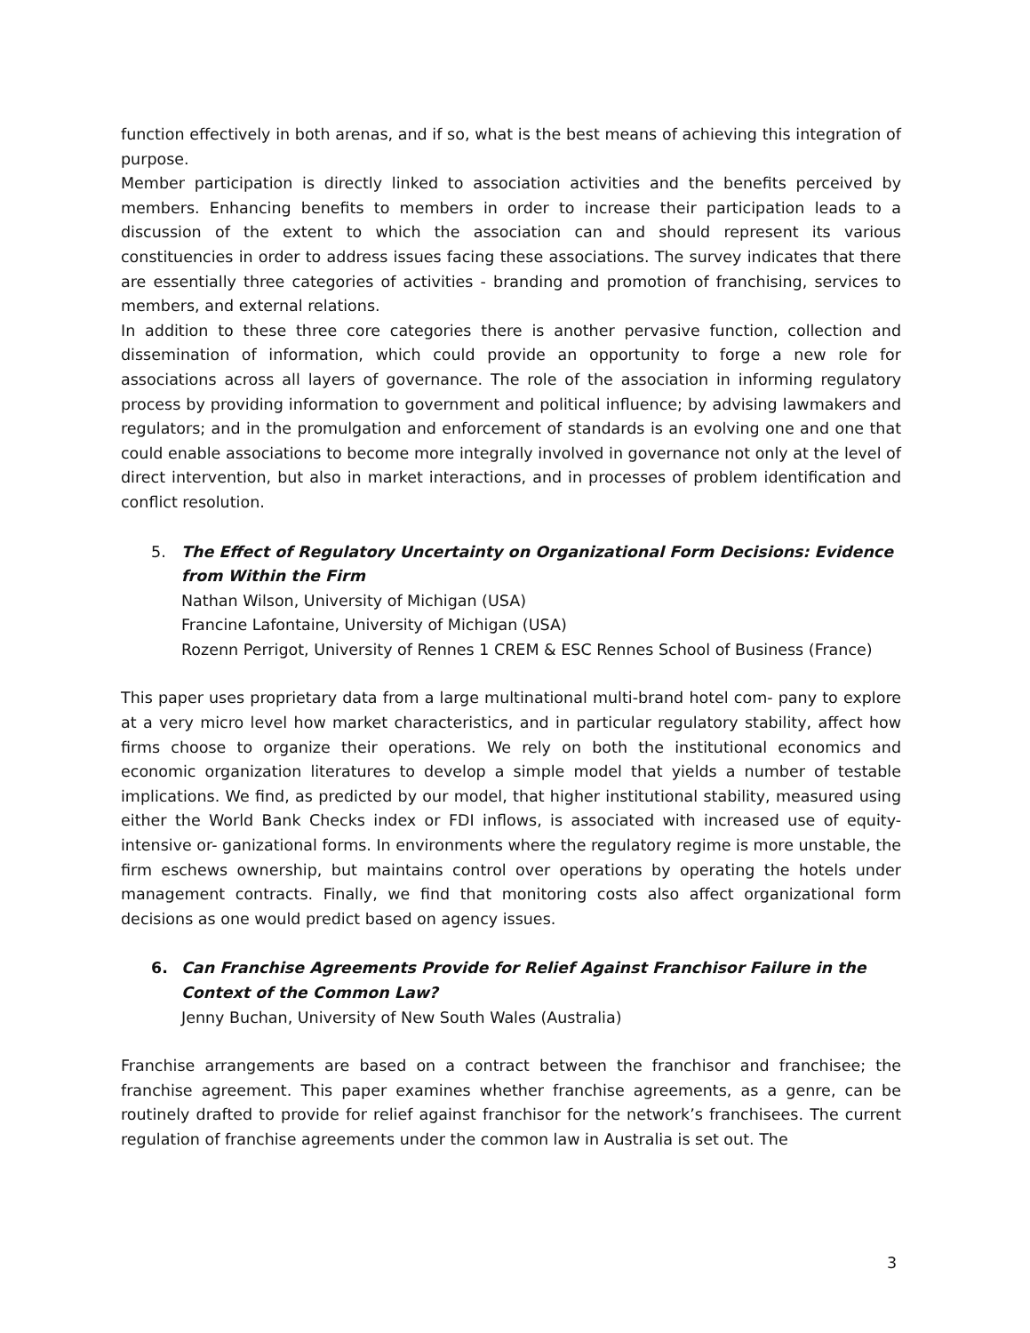function effectively in both arenas, and if so, what is the best means of achieving this integration of purpose.
Member participation is directly linked to association activities and the benefits perceived by members. Enhancing benefits to members in order to increase their participation leads to a discussion of the extent to which the association can and should represent its various constituencies in order to address issues facing these associations. The survey indicates that there are essentially three categories of activities - branding and promotion of franchising, services to members, and external relations.
In addition to these three core categories there is another pervasive function, collection and dissemination of information, which could provide an opportunity to forge a new role for associations across all layers of governance. The role of the association in informing regulatory process by providing information to government and political influence; by advising lawmakers and regulators; and in the promulgation and enforcement of standards is an evolving one and one that could enable associations to become more integrally involved in governance not only at the level of direct intervention, but also in market interactions, and in processes of problem identification and conflict resolution.
5. The Effect of Regulatory Uncertainty on Organizational Form Decisions: Evidence from Within the Firm
Nathan Wilson, University of Michigan (USA)
Francine Lafontaine, University of Michigan (USA)
Rozenn Perrigot, University of Rennes 1 CREM & ESC Rennes School of Business (France)
This paper uses proprietary data from a large multinational multi-brand hotel com- pany to explore at a very micro level how market characteristics, and in particular regulatory stability, affect how firms choose to organize their operations. We rely on both the institutional economics and economic organization literatures to develop a simple model that yields a number of testable implications. We find, as predicted by our model, that higher institutional stability, measured using either the World Bank Checks index or FDI inflows, is associated with increased use of equity-intensive or- ganizational forms. In environments where the regulatory regime is more unstable, the firm eschews ownership, but maintains control over operations by operating the hotels under management contracts. Finally, we find that monitoring costs also affect organizational form decisions as one would predict based on agency issues.
6. Can Franchise Agreements Provide for Relief Against Franchisor Failure in the Context of the Common Law?
Jenny Buchan, University of New South Wales (Australia)
Franchise arrangements are based on a contract between the franchisor and franchisee; the franchise agreement. This paper examines whether franchise agreements, as a genre, can be routinely drafted to provide for relief against franchisor for the network’s franchisees. The current regulation of franchise agreements under the common law in Australia is set out. The
3